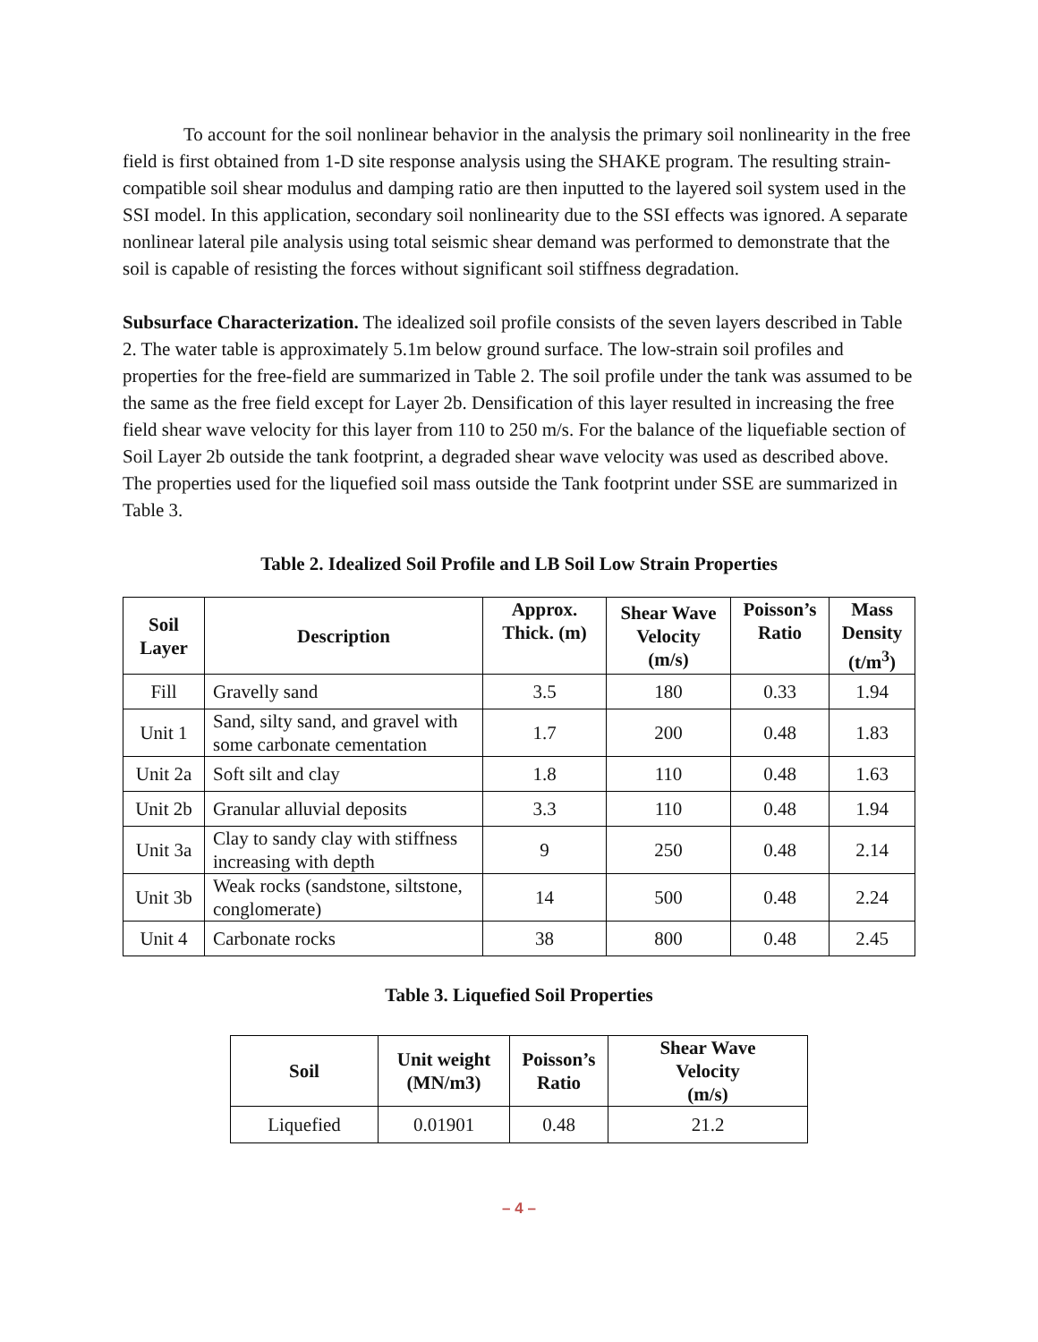To account for the soil nonlinear behavior in the analysis the primary soil nonlinearity in the free field is first obtained from 1-D site response analysis using the SHAKE program. The resulting strain-compatible soil shear modulus and damping ratio are then inputted to the layered soil system used in the SSI model. In this application, secondary soil nonlinearity due to the SSI effects was ignored. A separate nonlinear lateral pile analysis using total seismic shear demand was performed to demonstrate that the soil is capable of resisting the forces without significant soil stiffness degradation.
Subsurface Characterization. The idealized soil profile consists of the seven layers described in Table 2. The water table is approximately 5.1m below ground surface. The low-strain soil profiles and properties for the free-field are summarized in Table 2. The soil profile under the tank was assumed to be the same as the free field except for Layer 2b. Densification of this layer resulted in increasing the free field shear wave velocity for this layer from 110 to 250 m/s. For the balance of the liquefiable section of Soil Layer 2b outside the tank footprint, a degraded shear wave velocity was used as described above. The properties used for the liquefied soil mass outside the Tank footprint under SSE are summarized in Table 3.
Table 2. Idealized Soil Profile and LB Soil Low Strain Properties
| Soil Layer | Description | Approx. Thick. (m) | Shear Wave Velocity (m/s) | Poisson’s Ratio | Mass Density (t/m<sup>3</sup>) |
| --- | --- | --- | --- | --- | --- |
| Fill | Gravelly sand | 3.5 | 180 | 0.33 | 1.94 |
| Unit 1 | Sand, silty sand, and gravel with some carbonate cementation | 1.7 | 200 | 0.48 | 1.83 |
| Unit 2a | Soft silt and clay | 1.8 | 110 | 0.48 | 1.63 |
| Unit 2b | Granular alluvial deposits | 3.3 | 110 | 0.48 | 1.94 |
| Unit 3a | Clay to sandy clay with stiffness increasing with depth | 9 | 250 | 0.48 | 2.14 |
| Unit 3b | Weak rocks (sandstone, siltstone, conglomerate) | 14 | 500 | 0.48 | 2.24 |
| Unit 4 | Carbonate rocks | 38 | 800 | 0.48 | 2.45 |
Table 3. Liquefied Soil Properties
| Soil | Unit weight (MN/m3) | Poisson’s Ratio | Shear Wave Velocity (m/s) |
| --- | --- | --- | --- |
| Liquefied | 0.01901 | 0.48 | 21.2 |
– 4 –